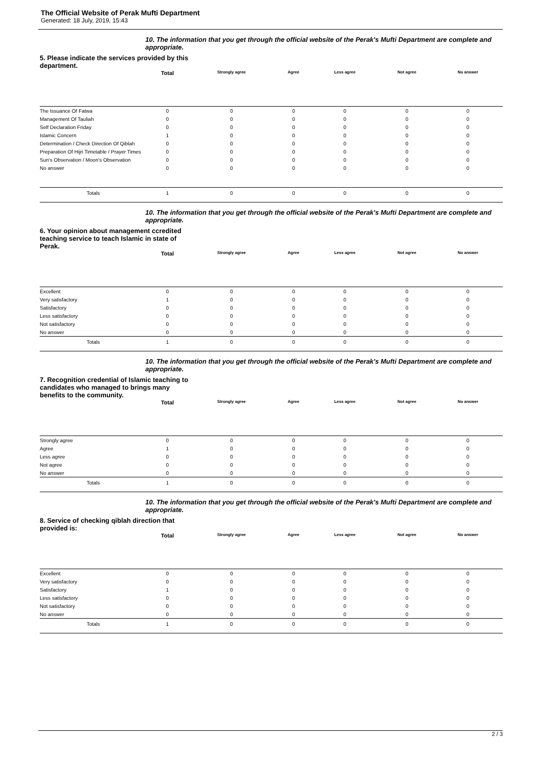The Official Website of Perak Mufti Department
Generated: 18 July, 2019, 15:43
10. The information that you get through the official website of the Perak's Mufti Department are complete and appropriate.
5. Please indicate the services provided by this department.
| | Total | Strongly agree | Agree | Less agree | Not agree | No answer | |
| --- | --- | --- | --- | --- | --- | --- | --- |
| The Issuance Of Fatwa | 0 | 0 | 0 | 0 | 0 | 0 | |
| Management Of Tauliah | 0 | 0 | 0 | 0 | 0 | 0 | |
| Self Declaration Friday | 0 | 0 | 0 | 0 | 0 | 0 | |
| Islamic Concern | 1 | 0 | 0 | 0 | 0 | 0 | |
| Determination / Check Direction Of Qiblah | 0 | 0 | 0 | 0 | 0 | 0 | |
| Preparation Of Hijri Timetable / Prayer Times | 0 | 0 | 0 | 0 | 0 | 0 | |
| Sun's Observation / Moon's Observation | 0 | 0 | 0 | 0 | 0 | 0 | |
| No answer | 0 | 0 | 0 | 0 | 0 | 0 | |
| Totals | 1 | 0 | 0 | 0 | 0 | 0 | |
10. The information that you get through the official website of the Perak's Mufti Department are complete and appropriate.
6. Your opinion about management ccredited teaching service to teach Islamic in state of Perak.
| | Total | Strongly agree | Agree | Less agree | Not agree | No answer | |
| --- | --- | --- | --- | --- | --- | --- | --- |
| Excellent | 0 | 0 | 0 | 0 | 0 | 0 | |
| Very satisfactory | 1 | 0 | 0 | 0 | 0 | 0 | |
| Satisfactory | 0 | 0 | 0 | 0 | 0 | 0 | |
| Less satisfactory | 0 | 0 | 0 | 0 | 0 | 0 | |
| Not satisfactory | 0 | 0 | 0 | 0 | 0 | 0 | |
| No answer | 0 | 0 | 0 | 0 | 0 | 0 | |
| Totals | 1 | 0 | 0 | 0 | 0 | 0 | |
10. The information that you get through the official website of the Perak's Mufti Department are complete and appropriate.
7. Recognition credential of Islamic teaching to candidates who managed to brings many benefits to the community.
| | Total | Strongly agree | Agree | Less agree | Not agree | No answer | |
| --- | --- | --- | --- | --- | --- | --- | --- |
| Strongly agree | 0 | 0 | 0 | 0 | 0 | 0 | |
| Agree | 1 | 0 | 0 | 0 | 0 | 0 | |
| Less agree | 0 | 0 | 0 | 0 | 0 | 0 | |
| Not agree | 0 | 0 | 0 | 0 | 0 | 0 | |
| No answer | 0 | 0 | 0 | 0 | 0 | 0 | |
| Totals | 1 | 0 | 0 | 0 | 0 | 0 | |
10. The information that you get through the official website of the Perak's Mufti Department are complete and appropriate.
8. Service of checking qiblah direction that provided is:
| | Total | Strongly agree | Agree | Less agree | Not agree | No answer | |
| --- | --- | --- | --- | --- | --- | --- | --- |
| Excellent | 0 | 0 | 0 | 0 | 0 | 0 | |
| Very satisfactory | 0 | 0 | 0 | 0 | 0 | 0 | |
| Satisfactory | 1 | 0 | 0 | 0 | 0 | 0 | |
| Less satisfactory | 0 | 0 | 0 | 0 | 0 | 0 | |
| Not satisfactory | 0 | 0 | 0 | 0 | 0 | 0 | |
| No answer | 0 | 0 | 0 | 0 | 0 | 0 | |
| Totals | 1 | 0 | 0 | 0 | 0 | 0 | |
2 / 3